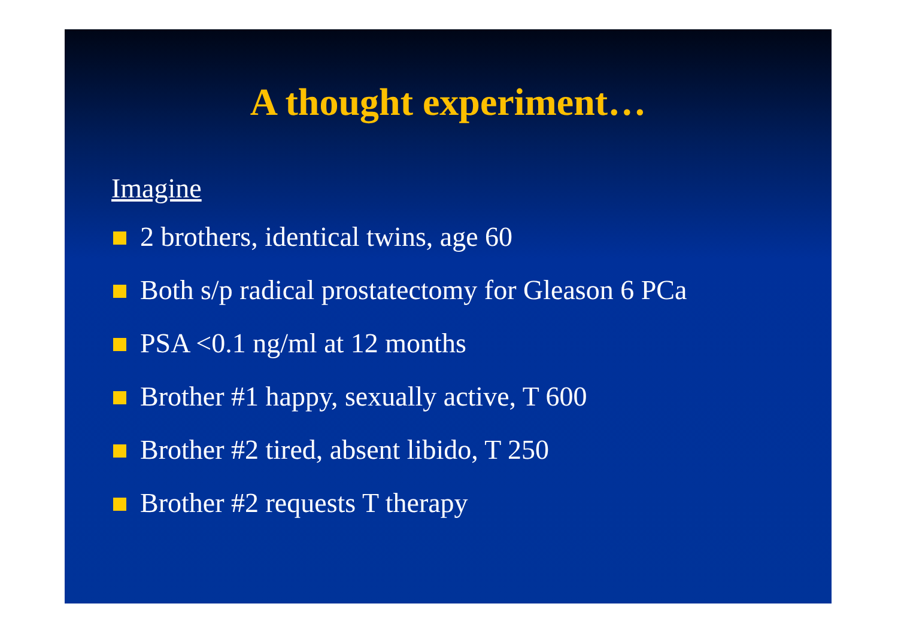A thought experiment…
Imagine
2 brothers, identical twins, age 60
Both s/p radical prostatectomy for Gleason 6 PCa
PSA <0.1 ng/ml at 12 months
Brother #1 happy, sexually active, T 600
Brother #2 tired, absent libido, T 250
Brother #2 requests T therapy